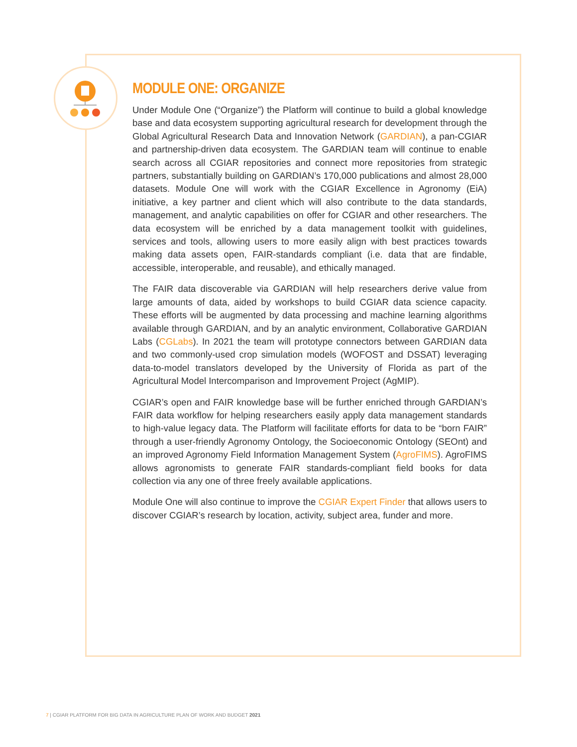MODULE ONE: ORGANIZE
Under Module One (“Organize”) the Platform will continue to build a global knowledge base and data ecosystem supporting agricultural research for development through the Global Agricultural Research Data and Innovation Network (GARDIAN), a pan-CGIAR and partnership-driven data ecosystem. The GARDIAN team will continue to enable search across all CGIAR repositories and connect more repositories from strategic partners, substantially building on GARDIAN’s 170,000 publications and almost 28,000 datasets. Module One will work with the CGIAR Excellence in Agronomy (EiA) initiative, a key partner and client which will also contribute to the data standards, management, and analytic capabilities on offer for CGIAR and other researchers. The data ecosystem will be enriched by a data management toolkit with guidelines, services and tools, allowing users to more easily align with best practices towards making data assets open, FAIR-standards compliant (i.e. data that are findable, accessible, interoperable, and reusable), and ethically managed.
The FAIR data discoverable via GARDIAN will help researchers derive value from large amounts of data, aided by workshops to build CGIAR data science capacity. These efforts will be augmented by data processing and machine learning algorithms available through GARDIAN, and by an analytic environment, Collaborative GARDIAN Labs (CGLabs). In 2021 the team will prototype connectors between GARDIAN data and two commonly-used crop simulation models (WOFOST and DSSAT) leveraging data-to-model translators developed by the University of Florida as part of the Agricultural Model Intercomparison and Improvement Project (AgMIP).
CGIAR’s open and FAIR knowledge base will be further enriched through GARDIAN’s FAIR data workflow for helping researchers easily apply data management standards to high-value legacy data. The Platform will facilitate efforts for data to be “born FAIR” through a user-friendly Agronomy Ontology, the Socioeconomic Ontology (SEOnt) and an improved Agronomy Field Information Management System (AgroFIMS). AgroFIMS allows agronomists to generate FAIR standards-compliant field books for data collection via any one of three freely available applications.
Module One will also continue to improve the CGIAR Expert Finder that allows users to discover CGIAR’s research by location, activity, subject area, funder and more.
7 | CGIAR PLATFORM FOR BIG DATA IN AGRICULTURE PLAN OF WORK AND BUDGET 2021